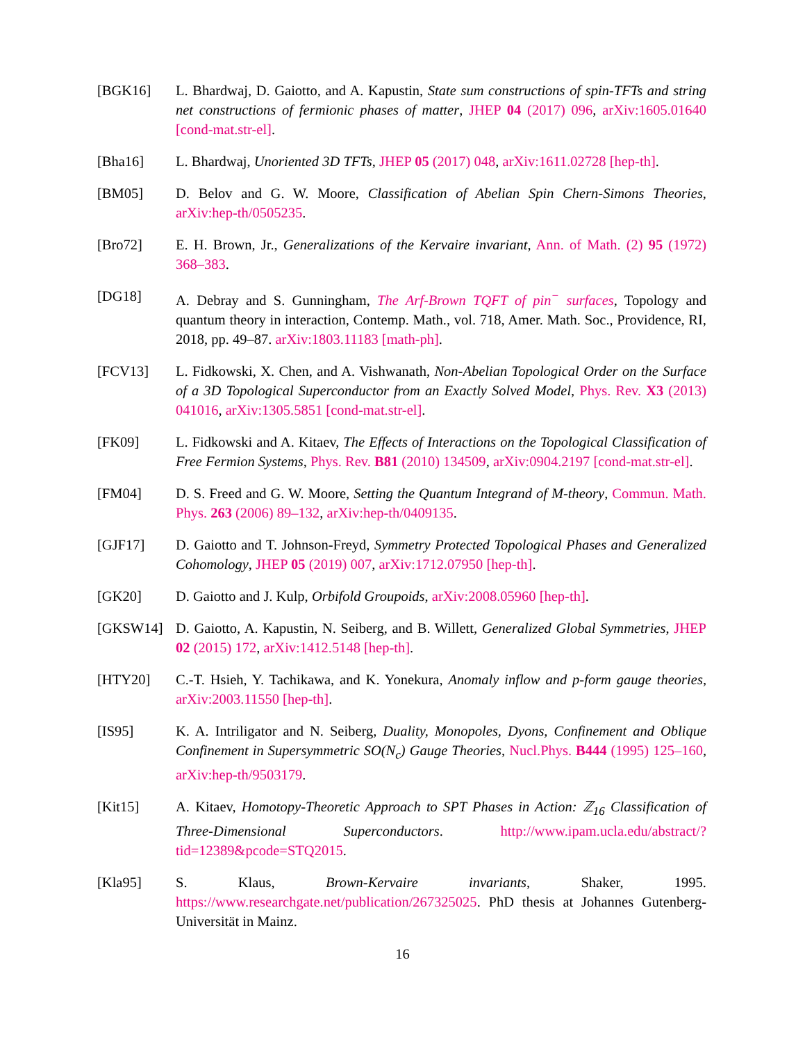[BGK16] L. Bhardwaj, D. Gaiotto, and A. Kapustin, State sum constructions of spin-TFTs and string net constructions of fermionic phases of matter, JHEP 04 (2017) 096, arXiv:1605.01640 [cond-mat.str-el].
[Bha16] L. Bhardwaj, Unoriented 3D TFTs, JHEP 05 (2017) 048, arXiv:1611.02728 [hep-th].
[BM05] D. Belov and G. W. Moore, Classification of Abelian Spin Chern-Simons Theories, arXiv:hep-th/0505235.
[Bro72] E. H. Brown, Jr., Generalizations of the Kervaire invariant, Ann. of Math. (2) 95 (1972) 368–383.
[DG18] A. Debray and S. Gunningham, The Arf-Brown TQFT of pin<sup>−</sup> surfaces, Topology and quantum theory in interaction, Contemp. Math., vol. 718, Amer. Math. Soc., Providence, RI, 2018, pp. 49–87. arXiv:1803.11183 [math-ph].
[FCV13] L. Fidkowski, X. Chen, and A. Vishwanath, Non-Abelian Topological Order on the Surface of a 3D Topological Superconductor from an Exactly Solved Model, Phys. Rev. X3 (2013) 041016, arXiv:1305.5851 [cond-mat.str-el].
[FK09] L. Fidkowski and A. Kitaev, The Effects of Interactions on the Topological Classification of Free Fermion Systems, Phys. Rev. B81 (2010) 134509, arXiv:0904.2197 [cond-mat.str-el].
[FM04] D. S. Freed and G. W. Moore, Setting the Quantum Integrand of M-theory, Commun. Math. Phys. 263 (2006) 89–132, arXiv:hep-th/0409135.
[GJF17] D. Gaiotto and T. Johnson-Freyd, Symmetry Protected Topological Phases and Generalized Cohomology, JHEP 05 (2019) 007, arXiv:1712.07950 [hep-th].
[GK20] D. Gaiotto and J. Kulp, Orbifold Groupoids, arXiv:2008.05960 [hep-th].
[GKSW14] D. Gaiotto, A. Kapustin, N. Seiberg, and B. Willett, Generalized Global Symmetries, JHEP 02 (2015) 172, arXiv:1412.5148 [hep-th].
[HTY20] C.-T. Hsieh, Y. Tachikawa, and K. Yonekura, Anomaly inflow and p-form gauge theories, arXiv:2003.11550 [hep-th].
[IS95] K. A. Intriligator and N. Seiberg, Duality, Monopoles, Dyons, Confinement and Oblique Confinement in Supersymmetric SO(N<sub>c</sub>) Gauge Theories, Nucl.Phys. B444 (1995) 125–160, arXiv:hep-th/9503179.
[Kit15] A. Kitaev, Homotopy-Theoretic Approach to SPT Phases in Action: ℤ<sub>16</sub> Classification of Three-Dimensional Superconductors. http://www.ipam.ucla.edu/abstract/?tid=12389&pcode=STQ2015.
[Kla95] S. Klaus, Brown-Kervaire invariants, Shaker, 1995. https://www.researchgate.net/publication/267325025. PhD thesis at Johannes Gutenberg-Universität in Mainz.
16